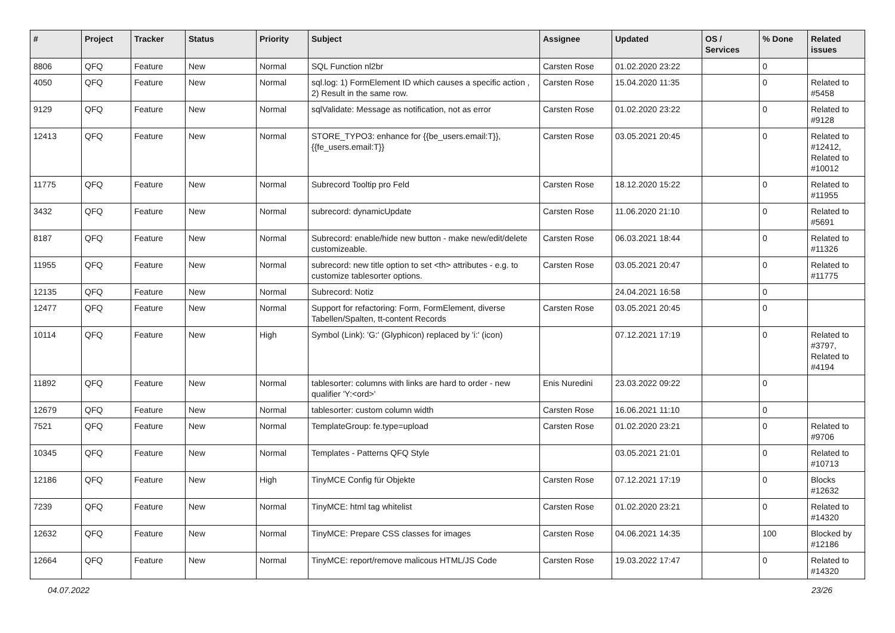| # | Project | Tracker | Status | Priority | Subject | Assignee | Updated | OS / Services | % Done | Related issues |
| --- | --- | --- | --- | --- | --- | --- | --- | --- | --- | --- |
| 8806 | QFQ | Feature | New | Normal | SQL Function nl2br | Carsten Rose | 01.02.2020 23:22 | | 0 | |
| 4050 | QFQ | Feature | New | Normal | sql.log: 1) FormElement ID which causes a specific action , 2) Result in the same row. | Carsten Rose | 15.04.2020 11:35 | | 0 | Related to #5458 |
| 9129 | QFQ | Feature | New | Normal | sqlValidate: Message as notification, not as error | Carsten Rose | 01.02.2020 23:22 | | 0 | Related to #9128 |
| 12413 | QFQ | Feature | New | Normal | STORE_TYPO3: enhance for {{be_users.email:T}}, {{fe_users.email:T}} | Carsten Rose | 03.05.2021 20:45 | | 0 | Related to #12412, Related to #10012 |
| 11775 | QFQ | Feature | New | Normal | Subrecord Tooltip pro Feld | Carsten Rose | 18.12.2020 15:22 | | 0 | Related to #11955 |
| 3432 | QFQ | Feature | New | Normal | subrecord: dynamicUpdate | Carsten Rose | 11.06.2020 21:10 | | 0 | Related to #5691 |
| 8187 | QFQ | Feature | New | Normal | Subrecord: enable/hide new button - make new/edit/delete customizeable. | Carsten Rose | 06.03.2021 18:44 | | 0 | Related to #11326 |
| 11955 | QFQ | Feature | New | Normal | subrecord: new title option to set <th> attributes - e.g. to customize tablesorter options. | Carsten Rose | 03.05.2021 20:47 | | 0 | Related to #11775 |
| 12135 | QFQ | Feature | New | Normal | Subrecord: Notiz | | 24.04.2021 16:58 | | 0 | |
| 12477 | QFQ | Feature | New | Normal | Support for refactoring: Form, FormElement, diverse Tabellen/Spalten, tt-content Records | Carsten Rose | 03.05.2021 20:45 | | 0 | |
| 10114 | QFQ | Feature | New | High | Symbol (Link): 'G:' (Glyphicon) replaced by 'i:' (icon) | | 07.12.2021 17:19 | | 0 | Related to #3797, Related to #4194 |
| 11892 | QFQ | Feature | New | Normal | tablesorter: columns with links are hard to order - new qualifier 'Y:<ord>' | Enis Nuredini | 23.03.2022 09:22 | | 0 | |
| 12679 | QFQ | Feature | New | Normal | tablesorter: custom column width | Carsten Rose | 16.06.2021 11:10 | | 0 | |
| 7521 | QFQ | Feature | New | Normal | TemplateGroup: fe.type=upload | Carsten Rose | 01.02.2020 23:21 | | 0 | Related to #9706 |
| 10345 | QFQ | Feature | New | Normal | Templates - Patterns QFQ Style | | 03.05.2021 21:01 | | 0 | Related to #10713 |
| 12186 | QFQ | Feature | New | High | TinyMCE Config für Objekte | Carsten Rose | 07.12.2021 17:19 | | 0 | Blocks #12632 |
| 7239 | QFQ | Feature | New | Normal | TinyMCE: html tag whitelist | Carsten Rose | 01.02.2020 23:21 | | 0 | Related to #14320 |
| 12632 | QFQ | Feature | New | Normal | TinyMCE: Prepare CSS classes for images | Carsten Rose | 04.06.2021 14:35 | | 100 | Blocked by #12186 |
| 12664 | QFQ | Feature | New | Normal | TinyMCE: report/remove malicous HTML/JS Code | Carsten Rose | 19.03.2022 17:47 | | 0 | Related to #14320 |
04.07.2022 23/26